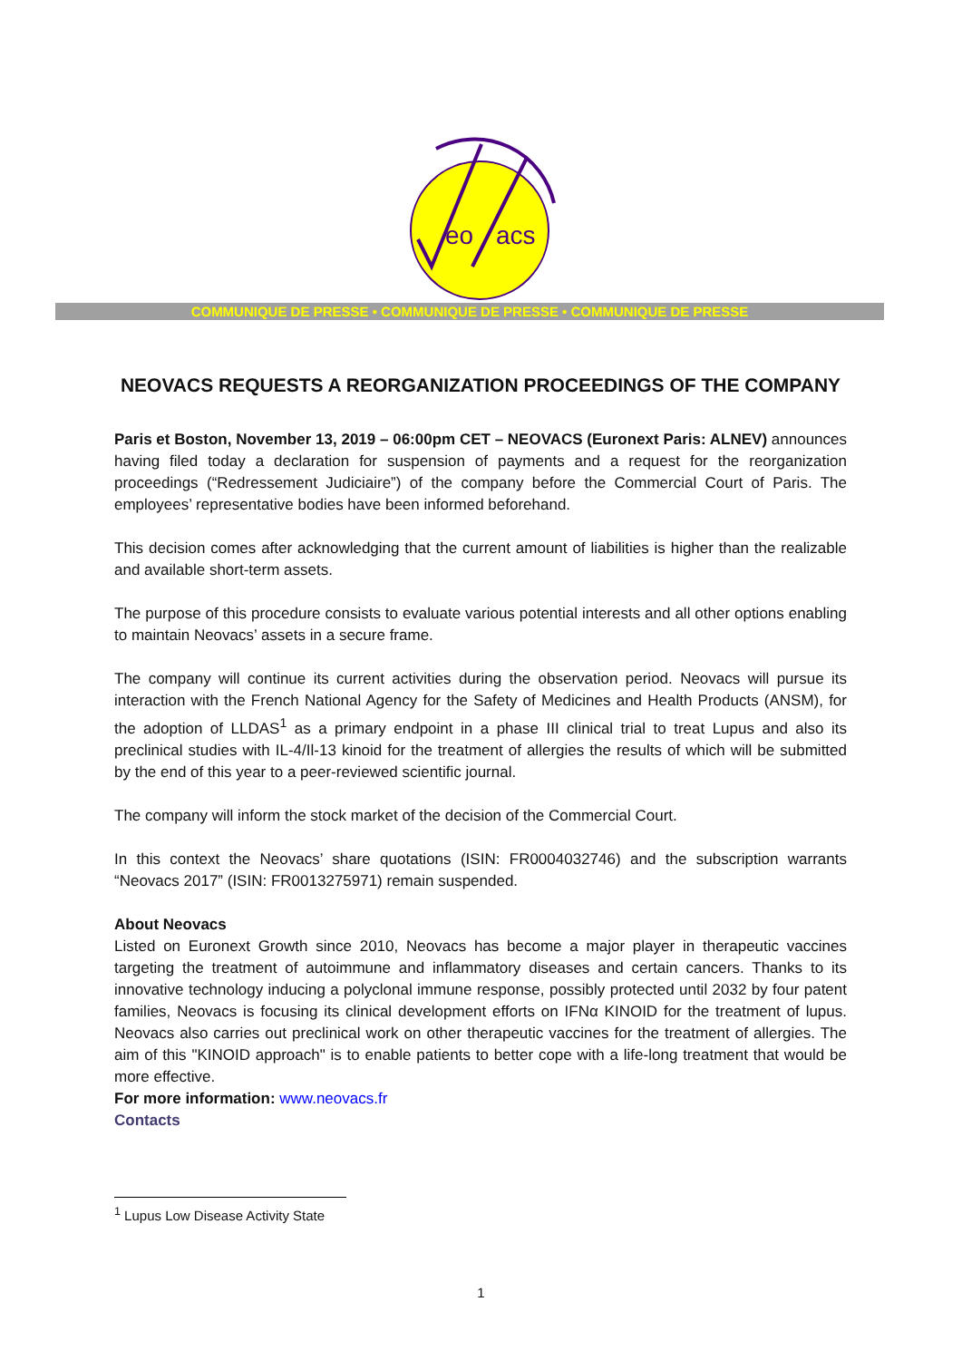eo
acs
COMMUNIQUE DE PRESSE • COMMUNIQUE DE PRESSE • COMMUNIQUE DE PRESSE
NEOVACS REQUESTS A REORGANIZATION PROCEEDINGS OF THE COMPANY
Paris et Boston, November 13, 2019 – 06:00pm CET – NEOVACS (Euronext Paris: ALNEV) announces having filed today a declaration for suspension of payments and a request for the reorganization proceedings (“Redressement Judiciaire”) of the company before the Commercial Court of Paris. The employees’ representative bodies have been informed beforehand.
This decision comes after acknowledging that the current amount of liabilities is higher than the realizable and available short-term assets.
The purpose of this procedure consists to evaluate various potential interests and all other options enabling to maintain Neovacs’ assets in a secure frame.
The company will continue its current activities during the observation period. Neovacs will pursue its interaction with the French National Agency for the Safety of Medicines and Health Products (ANSM), for the adoption of LLDAS<sup>1</sup> as a primary endpoint in a phase III clinical trial to treat Lupus and also its preclinical studies with IL-4/Il-13 kinoid for the treatment of allergies the results of which will be submitted by the end of this year to a peer-reviewed scientific journal.
The company will inform the stock market of the decision of the Commercial Court.
In this context the Neovacs’ share quotations (ISIN: FR0004032746) and the subscription warrants “Neovacs 2017” (ISIN: FR0013275971) remain suspended.
About Neovacs
Listed on Euronext Growth since 2010, Neovacs has become a major player in therapeutic vaccines targeting the treatment of autoimmune and inflammatory diseases and certain cancers. Thanks to its innovative technology inducing a polyclonal immune response, possibly protected until 2032 by four patent families, Neovacs is focusing its clinical development efforts on IFNα KINOID for the treatment of lupus. Neovacs also carries out preclinical work on other therapeutic vaccines for the treatment of allergies. The aim of this "KINOID approach" is to enable patients to better cope with a life-long treatment that would be more effective.
For more information: www.neovacs.fr
Contacts
<sup>1</sup> Lupus Low Disease Activity State
1